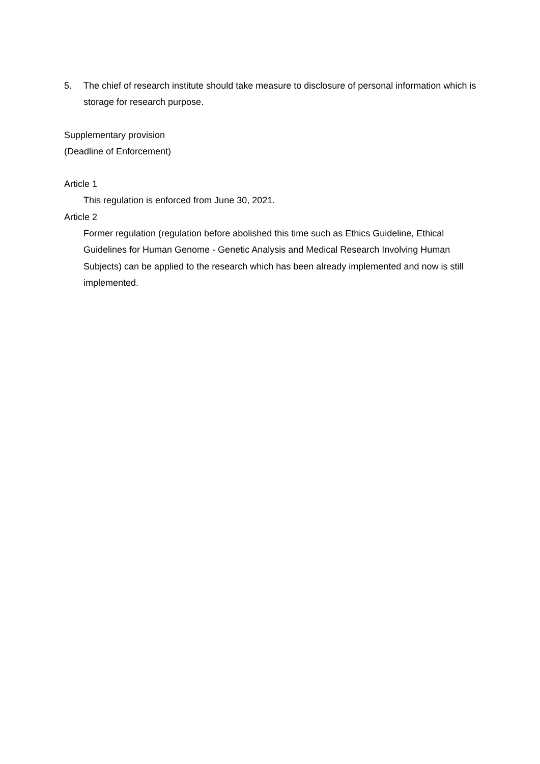5. The chief of research institute should take measure to disclosure of personal information which is storage for research purpose.
Supplementary provision
(Deadline of Enforcement)
Article 1
This regulation is enforced from June 30, 2021.
Article 2
Former regulation (regulation before abolished this time such as Ethics Guideline, Ethical Guidelines for Human Genome - Genetic Analysis and Medical Research Involving Human Subjects) can be applied to the research which has been already implemented and now is still implemented.